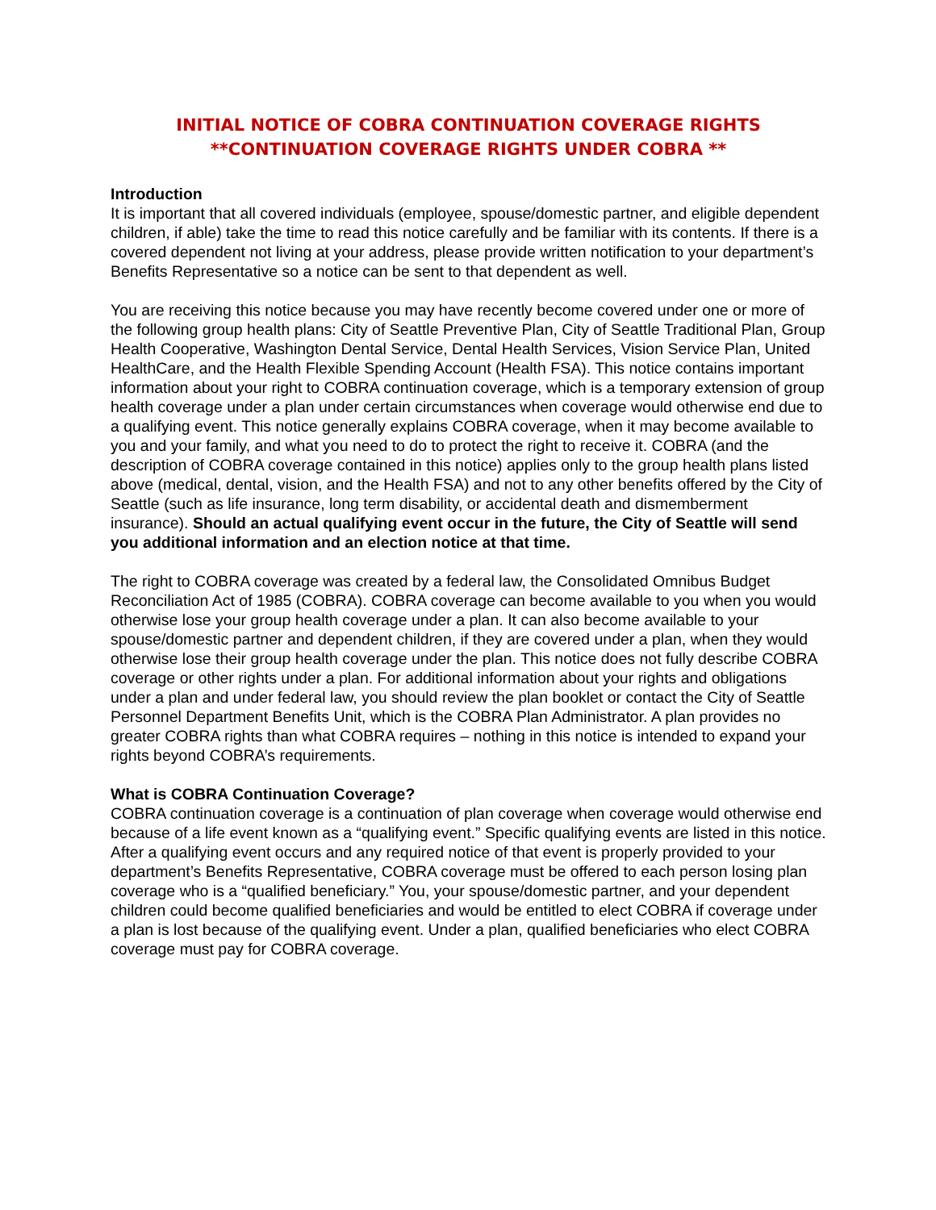INITIAL NOTICE OF COBRA CONTINUATION COVERAGE RIGHTS
**CONTINUATION COVERAGE RIGHTS UNDER COBRA **
Introduction
It is important that all covered individuals (employee, spouse/domestic partner, and eligible dependent children, if able) take the time to read this notice carefully and be familiar with its contents. If there is a covered dependent not living at your address, please provide written notification to your department’s Benefits Representative so a notice can be sent to that dependent as well.
You are receiving this notice because you may have recently become covered under one or more of the following group health plans: City of Seattle Preventive Plan, City of Seattle Traditional Plan, Group Health Cooperative, Washington Dental Service, Dental Health Services, Vision Service Plan, United HealthCare, and the Health Flexible Spending Account (Health FSA). This notice contains important information about your right to COBRA continuation coverage, which is a temporary extension of group health coverage under a plan under certain circumstances when coverage would otherwise end due to a qualifying event. This notice generally explains COBRA coverage, when it may become available to you and your family, and what you need to do to protect the right to receive it. COBRA (and the description of COBRA coverage contained in this notice) applies only to the group health plans listed above (medical, dental, vision, and the Health FSA) and not to any other benefits offered by the City of Seattle (such as life insurance, long term disability, or accidental death and dismemberment insurance). Should an actual qualifying event occur in the future, the City of Seattle will send you additional information and an election notice at that time.
The right to COBRA coverage was created by a federal law, the Consolidated Omnibus Budget Reconciliation Act of 1985 (COBRA). COBRA coverage can become available to you when you would otherwise lose your group health coverage under a plan. It can also become available to your spouse/domestic partner and dependent children, if they are covered under a plan, when they would otherwise lose their group health coverage under the plan. This notice does not fully describe COBRA coverage or other rights under a plan. For additional information about your rights and obligations under a plan and under federal law, you should review the plan booklet or contact the City of Seattle Personnel Department Benefits Unit, which is the COBRA Plan Administrator. A plan provides no greater COBRA rights than what COBRA requires – nothing in this notice is intended to expand your rights beyond COBRA’s requirements.
What is COBRA Continuation Coverage?
COBRA continuation coverage is a continuation of plan coverage when coverage would otherwise end because of a life event known as a “qualifying event.” Specific qualifying events are listed in this notice. After a qualifying event occurs and any required notice of that event is properly provided to your department’s Benefits Representative, COBRA coverage must be offered to each person losing plan coverage who is a “qualified beneficiary.” You, your spouse/domestic partner, and your dependent children could become qualified beneficiaries and would be entitled to elect COBRA if coverage under a plan is lost because of the qualifying event. Under a plan, qualified beneficiaries who elect COBRA coverage must pay for COBRA coverage.